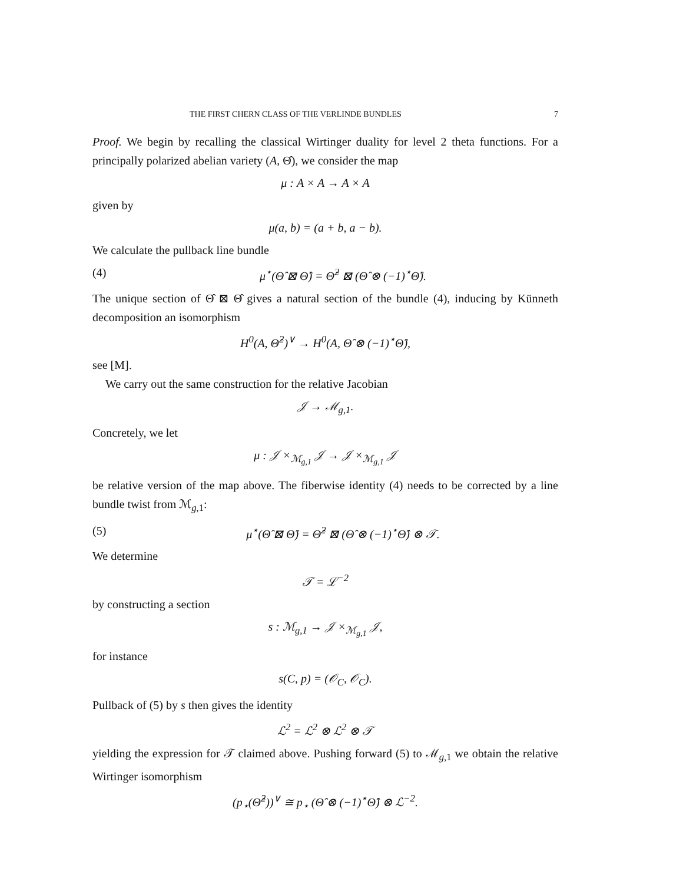THE FIRST CHERN CLASS OF THE VERLINDE BUNDLES 7
Proof. We begin by recalling the classical Wirtinger duality for level 2 theta functions. For a principally polarized abelian variety (A, Θ̂), we consider the map
μ : A × A → A × A
given by
μ(a, b) = (a + b, a − b).
We calculate the pullback line bundle
(4) μ<sup>⋆</sup>(Θ̂ ⊠ Θ̂) = Θ̂<sup>2</sup> ⊠ (Θ̂ ⊗ (−1)<sup>⋆</sup>Θ̂).
The unique section of Θ̂ ⊠ Θ̂ gives a natural section of the bundle (4), inducing by Künneth decomposition an isomorphism
H<sup>0</sup>(A, Θ̂<sup>2</sup>)<sup>∨</sup> → H<sup>0</sup>(A, Θ̂ ⊗ (−1)<sup>⋆</sup>Θ̂),
see [M].
We carry out the same construction for the relative Jacobian
𝒥 → ℳ<sub>g,1</sub>.
Concretely, we let
μ : 𝒥 ×<sub>ℳ<sub>g,1</sub></sub> 𝒥 → 𝒥 ×<sub>ℳ<sub>g,1</sub></sub> 𝒥
be relative version of the map above. The fiberwise identity (4) needs to be corrected by a line bundle twist from ℳ<sub>g,1</sub>:
(5) μ<sup>⋆</sup>(Θ̂ ⊠ Θ̂) = Θ̂<sup>2</sup> ⊠ (Θ̂ ⊗ (−1)<sup>⋆</sup>Θ̂) ⊗ 𝒯.
We determine
𝒯 = ℒ<sup>−2</sup>
by constructing a section
s : ℳ<sub>g,1</sub> → 𝒥 ×<sub>ℳ<sub>g,1</sub></sub> 𝒥,
for instance
s(C, p) = (𝒪<sub>C</sub>, 𝒪<sub>C</sub>).
Pullback of (5) by s then gives the identity
ℒ<sup>2</sup> = ℒ<sup>2</sup> ⊗ ℒ<sup>2</sup> ⊗ 𝒯
yielding the expression for 𝒯 claimed above. Pushing forward (5) to ℳ<sub>g,1</sub> we obtain the relative Wirtinger isomorphism
(p<sub>⋆</sub>(Θ̂<sup>2</sup>))<sup>∨</sup> ≅ p<sub>⋆</sub> (Θ̂ ⊗ (−1)<sup>⋆</sup>Θ̂) ⊗ ℒ<sup>−2</sup>.